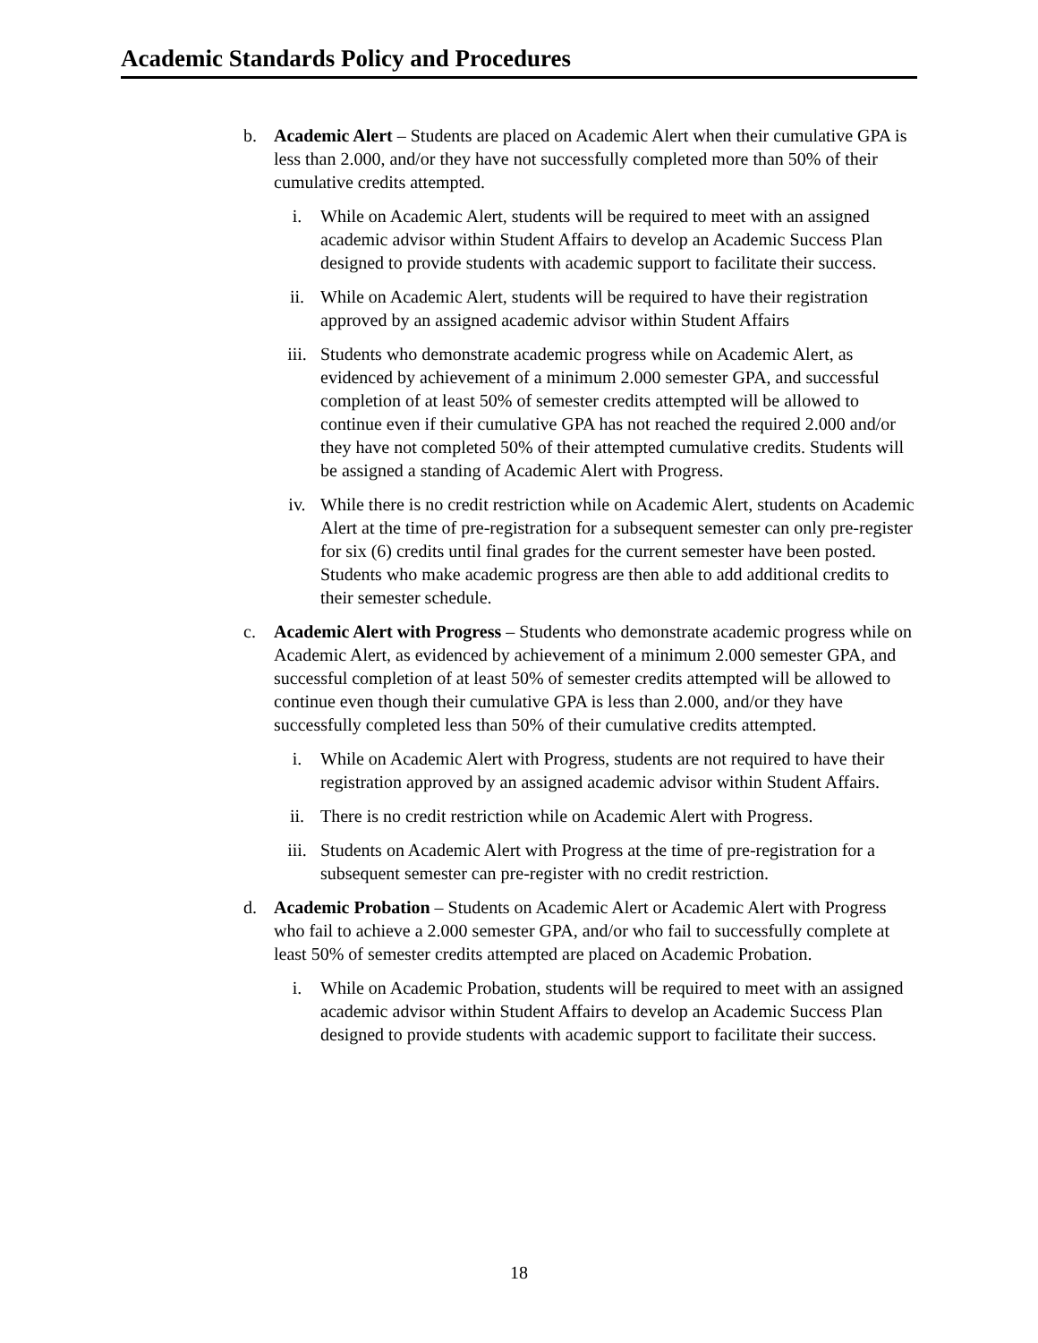Academic Standards Policy and Procedures
b. Academic Alert – Students are placed on Academic Alert when their cumulative GPA is less than 2.000, and/or they have not successfully completed more than 50% of their cumulative credits attempted.
i. While on Academic Alert, students will be required to meet with an assigned academic advisor within Student Affairs to develop an Academic Success Plan designed to provide students with academic support to facilitate their success.
ii. While on Academic Alert, students will be required to have their registration approved by an assigned academic advisor within Student Affairs
iii. Students who demonstrate academic progress while on Academic Alert, as evidenced by achievement of a minimum 2.000 semester GPA, and successful completion of at least 50% of semester credits attempted will be allowed to continue even if their cumulative GPA has not reached the required 2.000 and/or they have not completed 50% of their attempted cumulative credits. Students will be assigned a standing of Academic Alert with Progress.
iv. While there is no credit restriction while on Academic Alert, students on Academic Alert at the time of pre-registration for a subsequent semester can only pre-register for six (6) credits until final grades for the current semester have been posted. Students who make academic progress are then able to add additional credits to their semester schedule.
c. Academic Alert with Progress – Students who demonstrate academic progress while on Academic Alert, as evidenced by achievement of a minimum 2.000 semester GPA, and successful completion of at least 50% of semester credits attempted will be allowed to continue even though their cumulative GPA is less than 2.000, and/or they have successfully completed less than 50% of their cumulative credits attempted.
i. While on Academic Alert with Progress, students are not required to have their registration approved by an assigned academic advisor within Student Affairs.
ii. There is no credit restriction while on Academic Alert with Progress.
iii. Students on Academic Alert with Progress at the time of pre-registration for a subsequent semester can pre-register with no credit restriction.
d. Academic Probation – Students on Academic Alert or Academic Alert with Progress who fail to achieve a 2.000 semester GPA, and/or who fail to successfully complete at least 50% of semester credits attempted are placed on Academic Probation.
i. While on Academic Probation, students will be required to meet with an assigned academic advisor within Student Affairs to develop an Academic Success Plan designed to provide students with academic support to facilitate their success.
18